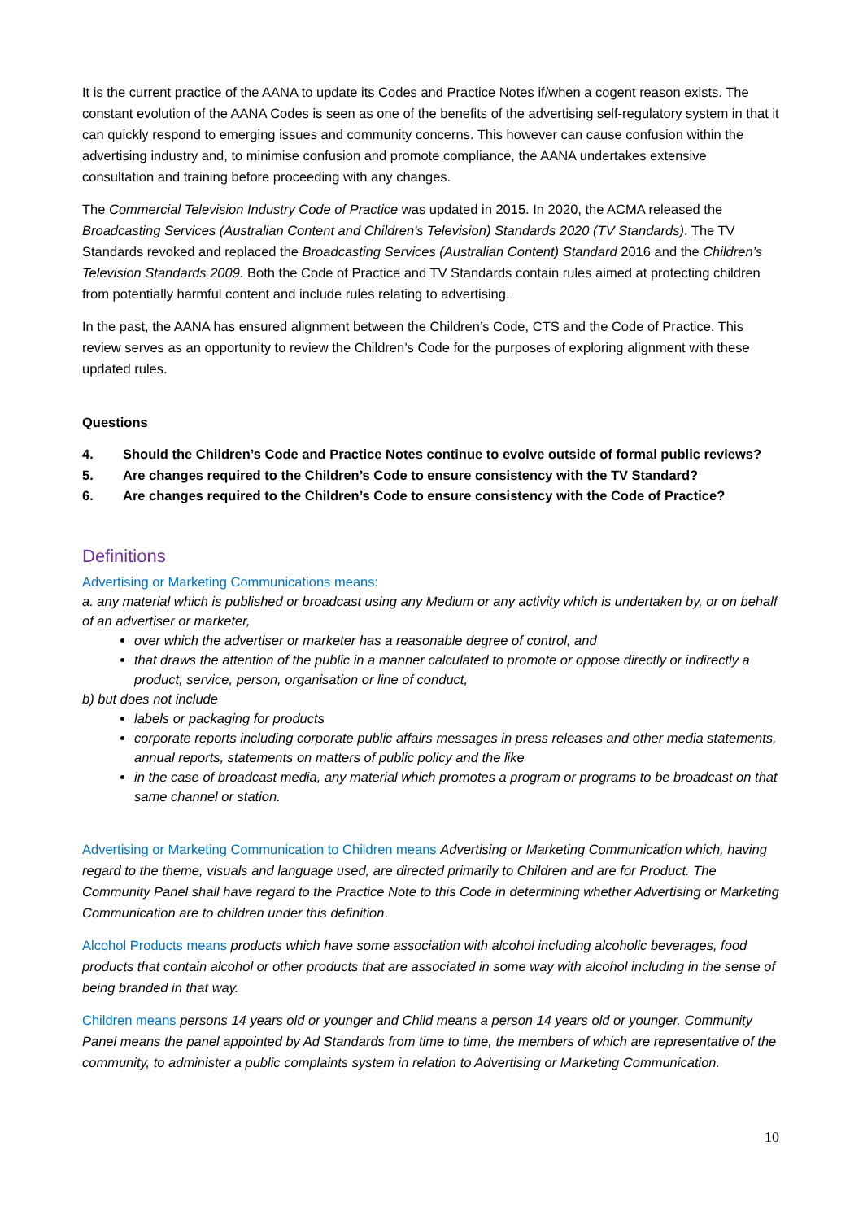It is the current practice of the AANA to update its Codes and Practice Notes if/when a cogent reason exists. The constant evolution of the AANA Codes is seen as one of the benefits of the advertising self-regulatory system in that it can quickly respond to emerging issues and community concerns. This however can cause confusion within the advertising industry and, to minimise confusion and promote compliance, the AANA undertakes extensive consultation and training before proceeding with any changes.
The Commercial Television Industry Code of Practice was updated in 2015. In 2020, the ACMA released the Broadcasting Services (Australian Content and Children's Television) Standards 2020 (TV Standards). The TV Standards revoked and replaced the Broadcasting Services (Australian Content) Standard 2016 and the Children’s Television Standards 2009. Both the Code of Practice and TV Standards contain rules aimed at protecting children from potentially harmful content and include rules relating to advertising.
In the past, the AANA has ensured alignment between the Children’s Code, CTS and the Code of Practice. This review serves as an opportunity to review the Children’s Code for the purposes of exploring alignment with these updated rules.
Questions
4. Should the Children’s Code and Practice Notes continue to evolve outside of formal public reviews?
5. Are changes required to the Children’s Code to ensure consistency with the TV Standard?
6. Are changes required to the Children’s Code to ensure consistency with the Code of Practice?
Definitions
Advertising or Marketing Communications means:
a. any material which is published or broadcast using any Medium or any activity which is undertaken by, or on behalf of an advertiser or marketer,
over which the advertiser or marketer has a reasonable degree of control, and
that draws the attention of the public in a manner calculated to promote or oppose directly or indirectly a product, service, person, organisation or line of conduct,
b) but does not include
labels or packaging for products
corporate reports including corporate public affairs messages in press releases and other media statements, annual reports, statements on matters of public policy and the like
in the case of broadcast media, any material which promotes a program or programs to be broadcast on that same channel or station.
Advertising or Marketing Communication to Children means Advertising or Marketing Communication which, having regard to the theme, visuals and language used, are directed primarily to Children and are for Product. The Community Panel shall have regard to the Practice Note to this Code in determining whether Advertising or Marketing Communication are to children under this definition.
Alcohol Products means products which have some association with alcohol including alcoholic beverages, food products that contain alcohol or other products that are associated in some way with alcohol including in the sense of being branded in that way.
Children means persons 14 years old or younger and Child means a person 14 years old or younger. Community Panel means the panel appointed by Ad Standards from time to time, the members of which are representative of the community, to administer a public complaints system in relation to Advertising or Marketing Communication.
10